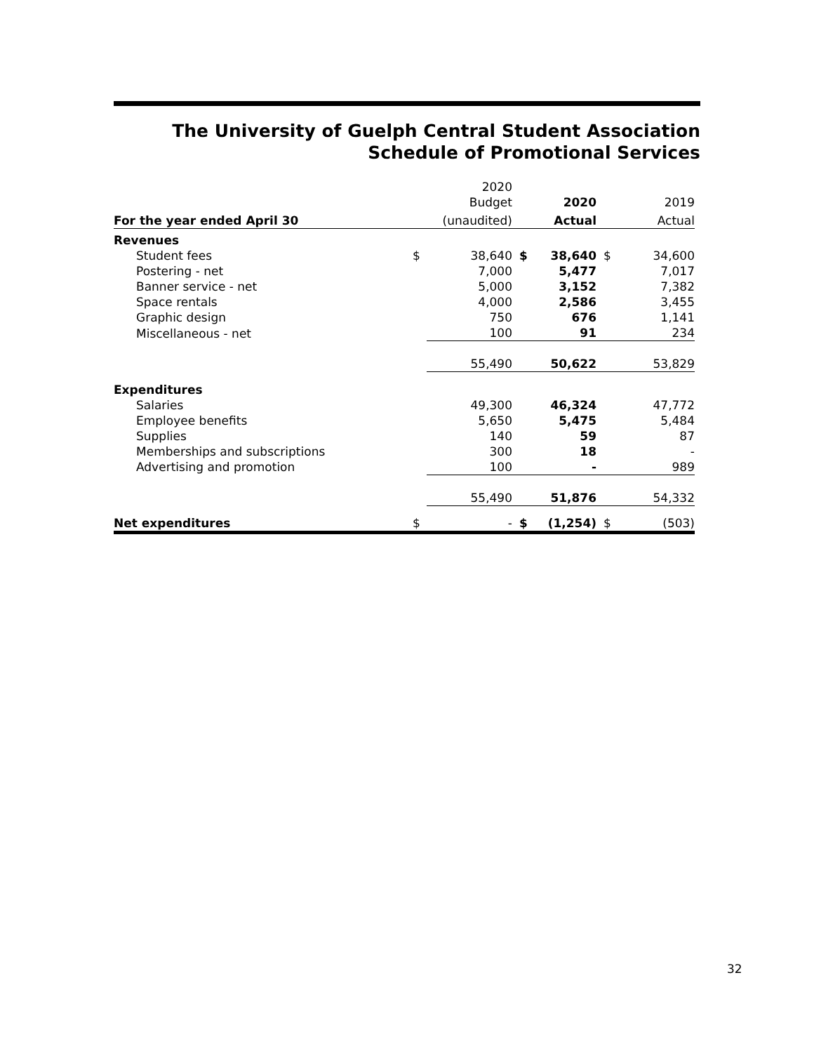The University of Guelph Central Student Association
Schedule of Promotional Services
| | | 2020 | | | | |
| | | Budget | | 2020 | | 2019 |
| For the year ended April 30 | | (unaudited) | | Actual | | Actual |
| Revenues | | | | | | |
| Student fees | $ | 38,640 | $ | 38,640 | $ | 34,600 |
| Postering - net | | 7,000 | | 5,477 | | 7,017 |
| Banner service - net | | 5,000 | | 3,152 | | 7,382 |
| Space rentals | | 4,000 | | 2,586 | | 3,455 |
| Graphic design | | 750 | | 676 | | 1,141 |
| Miscellaneous - net | | 100 | | 91 | | 234 |
| | | 55,490 | | 50,622 | | 53,829 |
| Expenditures | | | | | | |
| Salaries | | 49,300 | | 46,324 | | 47,772 |
| Employee benefits | | 5,650 | | 5,475 | | 5,484 |
| Supplies | | 140 | | 59 | | 87 |
| Memberships and subscriptions | | 300 | | 18 | | - |
| Advertising and promotion | | 100 | | - | | 989 |
| | | 55,490 | | 51,876 | | 54,332 |
| Net expenditures | $ | - | $ | (1,254) | $ | (503) |
32